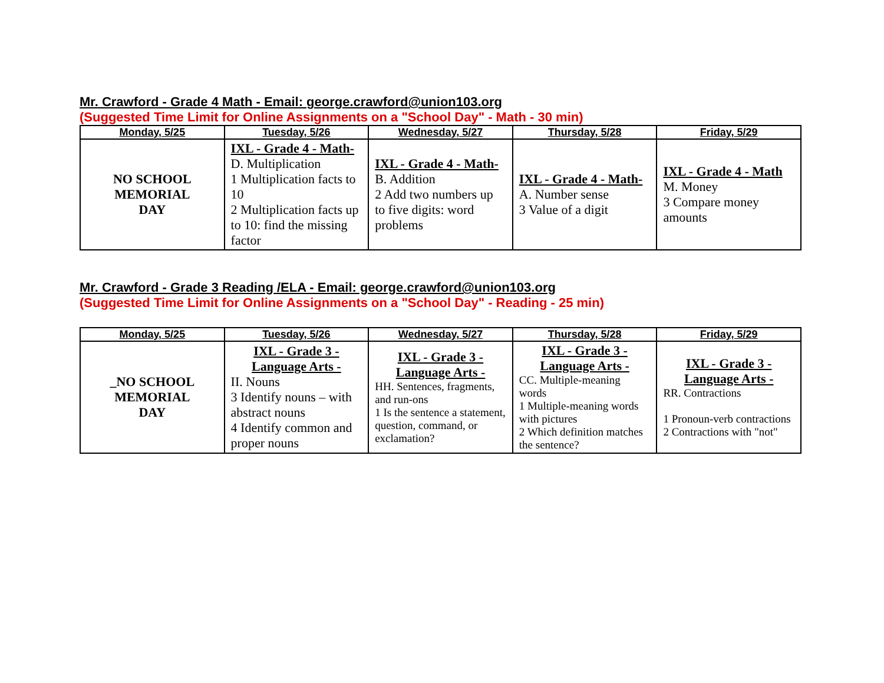Mr. Crawford - Grade 4 Math - Email: george.crawford@union103.org
(Suggested Time Limit for Online Assignments on a "School Day" - Math - 30 min)
| Monday, 5/25 | Tuesday, 5/26 | Wednesday, 5/27 | Thursday, 5/28 | Friday, 5/29 |
| --- | --- | --- | --- | --- |
| NO SCHOOL MEMORIAL DAY | IXL - Grade 4 - Math- D. Multiplication 1 Multiplication facts to 10 2 Multiplication facts up to 10: find the missing factor | IXL - Grade 4 - Math- B. Addition 2 Add two numbers up to five digits: word problems | IXL - Grade 4 - Math- A. Number sense 3 Value of a digit | IXL - Grade 4 - Math M. Money 3 Compare money amounts |
Mr. Crawford - Grade 3 Reading /ELA - Email: george.crawford@union103.org
(Suggested Time Limit for Online Assignments on a "School Day" - Reading - 25 min)
| Monday, 5/25 | Tuesday, 5/26 | Wednesday, 5/27 | Thursday, 5/28 | Friday, 5/29 |
| --- | --- | --- | --- | --- |
| _NO SCHOOL MEMORIAL DAY | IXL - Grade 3 - Language Arts - II. Nouns 3 Identify nouns – with abstract nouns 4 Identify common and proper nouns | IXL - Grade 3 - Language Arts - HH. Sentences, fragments, and run-ons 1 Is the sentence a statement, question, command, or exclamation? | IXL - Grade 3 - Language Arts - CC. Multiple-meaning words 1 Multiple-meaning words with pictures 2 Which definition matches the sentence? | IXL - Grade 3 - Language Arts - RR. Contractions 1 Pronoun-verb contractions 2 Contractions with "not" |